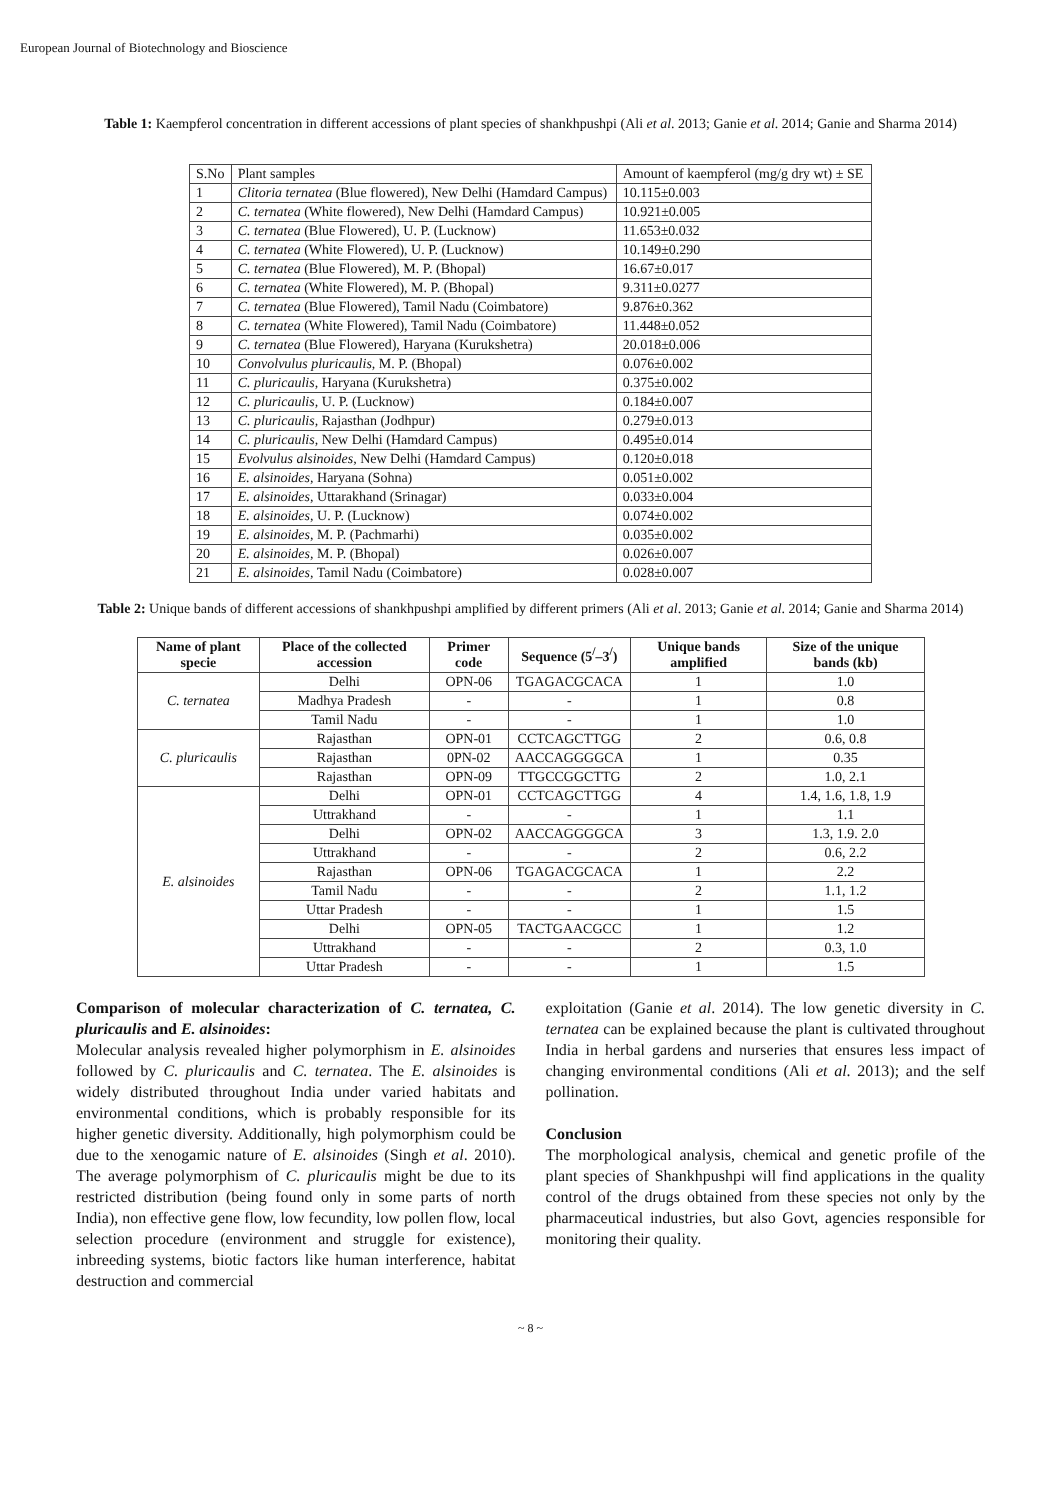European Journal of Biotechnology and Bioscience
Table 1: Kaempferol concentration in different accessions of plant species of shankhpushpi (Ali et al. 2013; Ganie et al. 2014; Ganie and Sharma 2014)
| S.No | Plant samples | Amount of kaempferol (mg/g dry wt) ± SE |
| 1 | Clitoria ternatea (Blue flowered), New Delhi (Hamdard Campus) | 10.115±0.003 |
| 2 | C. ternatea (White flowered), New Delhi (Hamdard Campus) | 10.921±0.005 |
| 3 | C. ternatea (Blue Flowered), U. P. (Lucknow) | 11.653±0.032 |
| 4 | C. ternatea (White Flowered), U. P. (Lucknow) | 10.149±0.290 |
| 5 | C. ternatea (Blue Flowered), M. P. (Bhopal) | 16.67±0.017 |
| 6 | C. ternatea (White Flowered), M. P. (Bhopal) | 9.311±0.0277 |
| 7 | C. ternatea (Blue Flowered), Tamil Nadu (Coimbatore) | 9.876±0.362 |
| 8 | C. ternatea (White Flowered), Tamil Nadu (Coimbatore) | 11.448±0.052 |
| 9 | C. ternatea (Blue Flowered), Haryana (Kurukshetra) | 20.018±0.006 |
| 10 | Convolvulus pluricaulis, M. P. (Bhopal) | 0.076±0.002 |
| 11 | C. pluricaulis, Haryana (Kurukshetra) | 0.375±0.002 |
| 12 | C. pluricaulis, U. P. (Lucknow) | 0.184±0.007 |
| 13 | C. pluricaulis, Rajasthan (Jodhpur) | 0.279±0.013 |
| 14 | C. pluricaulis, New Delhi (Hamdard Campus) | 0.495±0.014 |
| 15 | Evolvulus alsinoides, New Delhi (Hamdard Campus) | 0.120±0.018 |
| 16 | E. alsinoides, Haryana (Sohna) | 0.051±0.002 |
| 17 | E. alsinoides, Uttarakhand (Srinagar) | 0.033±0.004 |
| 18 | E. alsinoides, U. P. (Lucknow) | 0.074±0.002 |
| 19 | E. alsinoides, M. P. (Pachmarhi) | 0.035±0.002 |
| 20 | E. alsinoides, M. P. (Bhopal) | 0.026±0.007 |
| 21 | E. alsinoides, Tamil Nadu (Coimbatore) | 0.028±0.007 |
Table 2: Unique bands of different accessions of shankhpushpi amplified by different primers (Ali et al. 2013; Ganie et al. 2014; Ganie and Sharma 2014)
| Name of plant specie | Place of the collected accession | Primer code | Sequence (5<sup>/</sup>–3<sup>/</sup>) | Unique bands amplified | Size of the unique bands (kb) |
| --- | --- | --- | --- | --- | --- |
| C. ternatea | Delhi | OPN-06 | TGAGACGCACA | 1 | 1.0 |
| | Madhya Pradesh | - | - | 1 | 0.8 |
| | Tamil Nadu | - | - | 1 | 1.0 |
| C. pluricaulis | Rajasthan | OPN-01 | CCTCAGCTTGG | 2 | 0.6, 0.8 |
| | Rajasthan | 0PN-02 | AACCAGGGGCA | 1 | 0.35 |
| | Rajasthan | OPN-09 | TTGCCGGCTTG | 2 | 1.0, 2.1 |
| E. alsinoides | Delhi | OPN-01 | CCTCAGCTTGG | 4 | 1.4, 1.6, 1.8, 1.9 |
| | Uttrakhand | - | - | 1 | 1.1 |
| | Delhi | OPN-02 | AACCAGGGGCA | 3 | 1.3, 1.9. 2.0 |
| | Uttrakhand | - | - | 2 | 0.6, 2.2 |
| | Rajasthan | OPN-06 | TGAGACGCACA | 1 | 2.2 |
| | Tamil Nadu | - | - | 2 | 1.1, 1.2 |
| | Uttar Pradesh | - | - | 1 | 1.5 |
| | Delhi | OPN-05 | TACTGAACGCC | 1 | 1.2 |
| | Uttrakhand | - | - | 2 | 0.3, 1.0 |
| | Uttar Pradesh | - | - | 1 | 1.5 |
Comparison of molecular characterization of C. ternatea, C. pluricaulis and E. alsinoides:
Molecular analysis revealed higher polymorphism in E. alsinoides followed by C. pluricaulis and C. ternatea. The E. alsinoides is widely distributed throughout India under varied habitats and environmental conditions, which is probably responsible for its higher genetic diversity. Additionally, high polymorphism could be due to the xenogamic nature of E. alsinoides (Singh et al. 2010). The average polymorphism of C. pluricaulis might be due to its restricted distribution (being found only in some parts of north India), non effective gene flow, low fecundity, low pollen flow, local selection procedure (environment and struggle for existence), inbreeding systems, biotic factors like human interference, habitat destruction and commercial
exploitation (Ganie et al. 2014). The low genetic diversity in C. ternatea can be explained because the plant is cultivated throughout India in herbal gardens and nurseries that ensures less impact of changing environmental conditions (Ali et al. 2013); and the self pollination.
Conclusion
The morphological analysis, chemical and genetic profile of the plant species of Shankhpushpi will find applications in the quality control of the drugs obtained from these species not only by the pharmaceutical industries, but also Govt, agencies responsible for monitoring their quality.
~ 8 ~